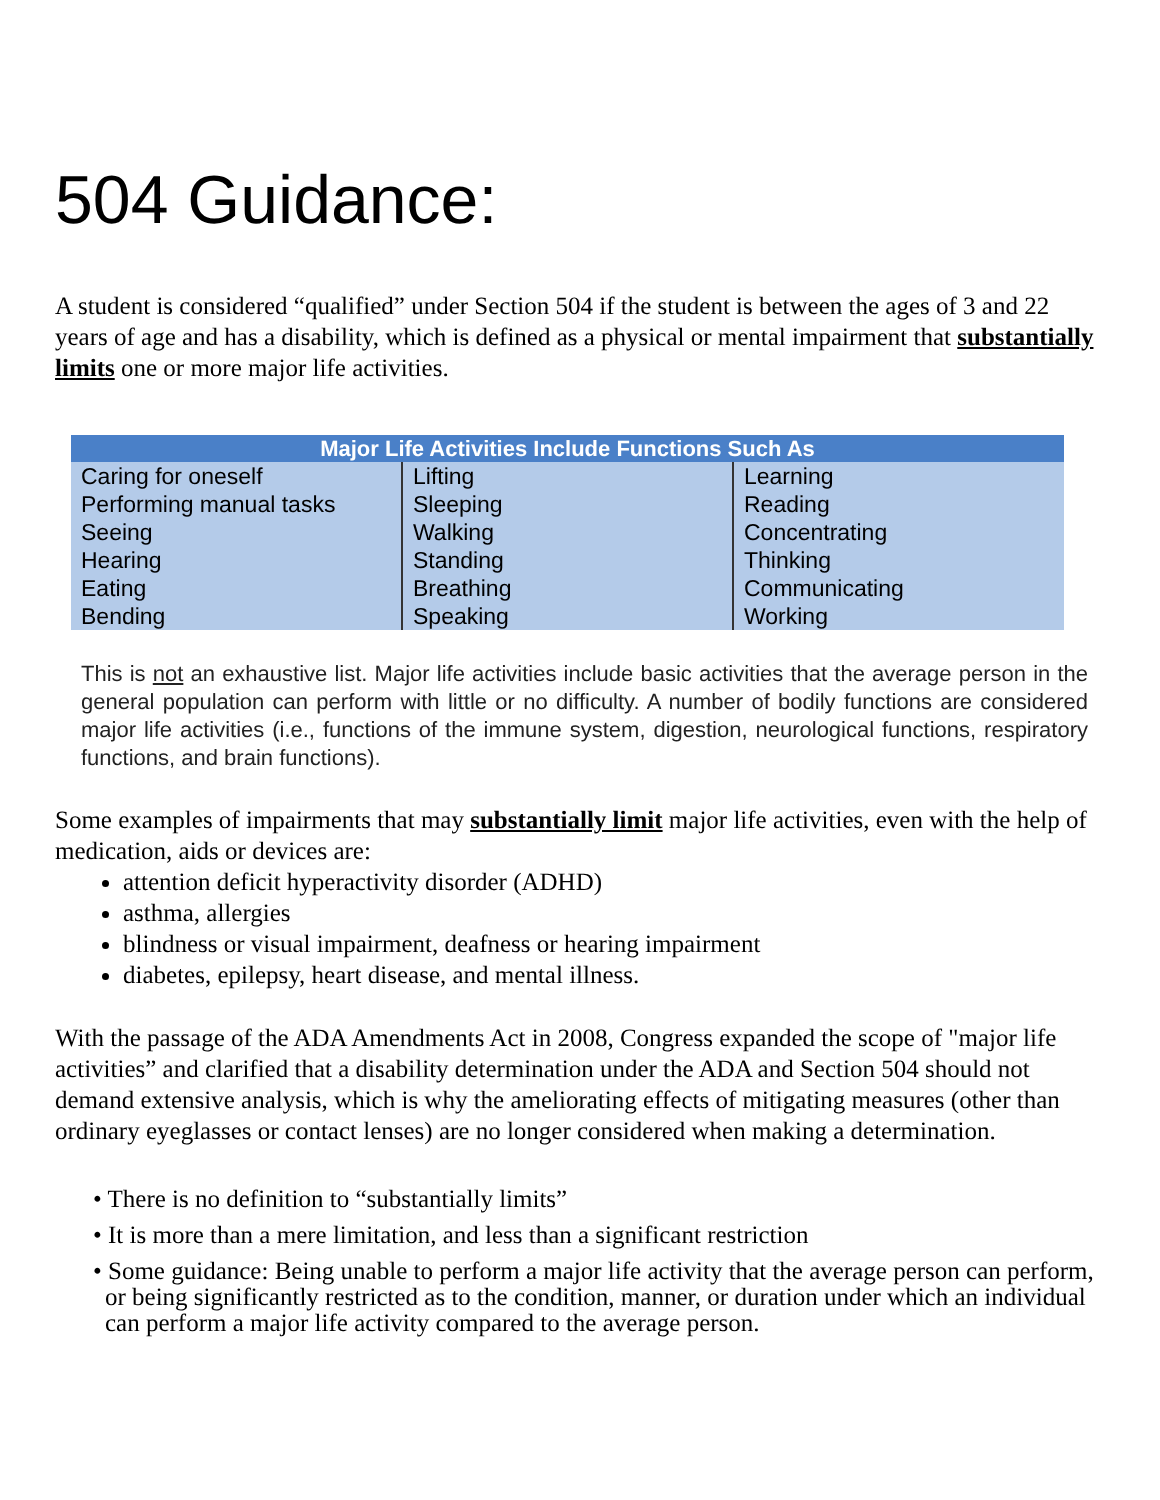504 Guidance:
A student is considered “qualified” under Section 504 if the student is between the ages of 3 and 22 years of age and has a disability, which is defined as a physical or mental impairment that substantially limits one or more major life activities.
| Major Life Activities Include Functions Such As | | |
| --- | --- | --- |
| Caring for oneself Performing manual tasks Seeing Hearing Eating Bending | Lifting Sleeping Walking Standing Breathing Speaking | Learning Reading Concentrating Thinking Communicating Working |
This is not an exhaustive list. Major life activities include basic activities that the average person in the general population can perform with little or no difficulty. A number of bodily functions are considered major life activities (i.e., functions of the immune system, digestion, neurological functions, respiratory functions, and brain functions).
Some examples of impairments that may substantially limit major life activities, even with the help of medication, aids or devices are:
attention deficit hyperactivity disorder (ADHD)
asthma, allergies
blindness or visual impairment, deafness or hearing impairment
diabetes, epilepsy, heart disease, and mental illness.
With the passage of the ADA Amendments Act in 2008, Congress expanded the scope of "major life activities” and clarified that a disability determination under the ADA and Section 504 should not demand extensive analysis, which is why the ameliorating effects of mitigating measures (other than ordinary eyeglasses or contact lenses) are no longer considered when making a determination.
• There is no definition to “substantially limits”
• It is more than a mere limitation, and less than a significant restriction
• Some guidance: Being unable to perform a major life activity that the average person can perform, or being significantly restricted as to the condition, manner, or duration under which an individual can perform a major life activity compared to the average person.